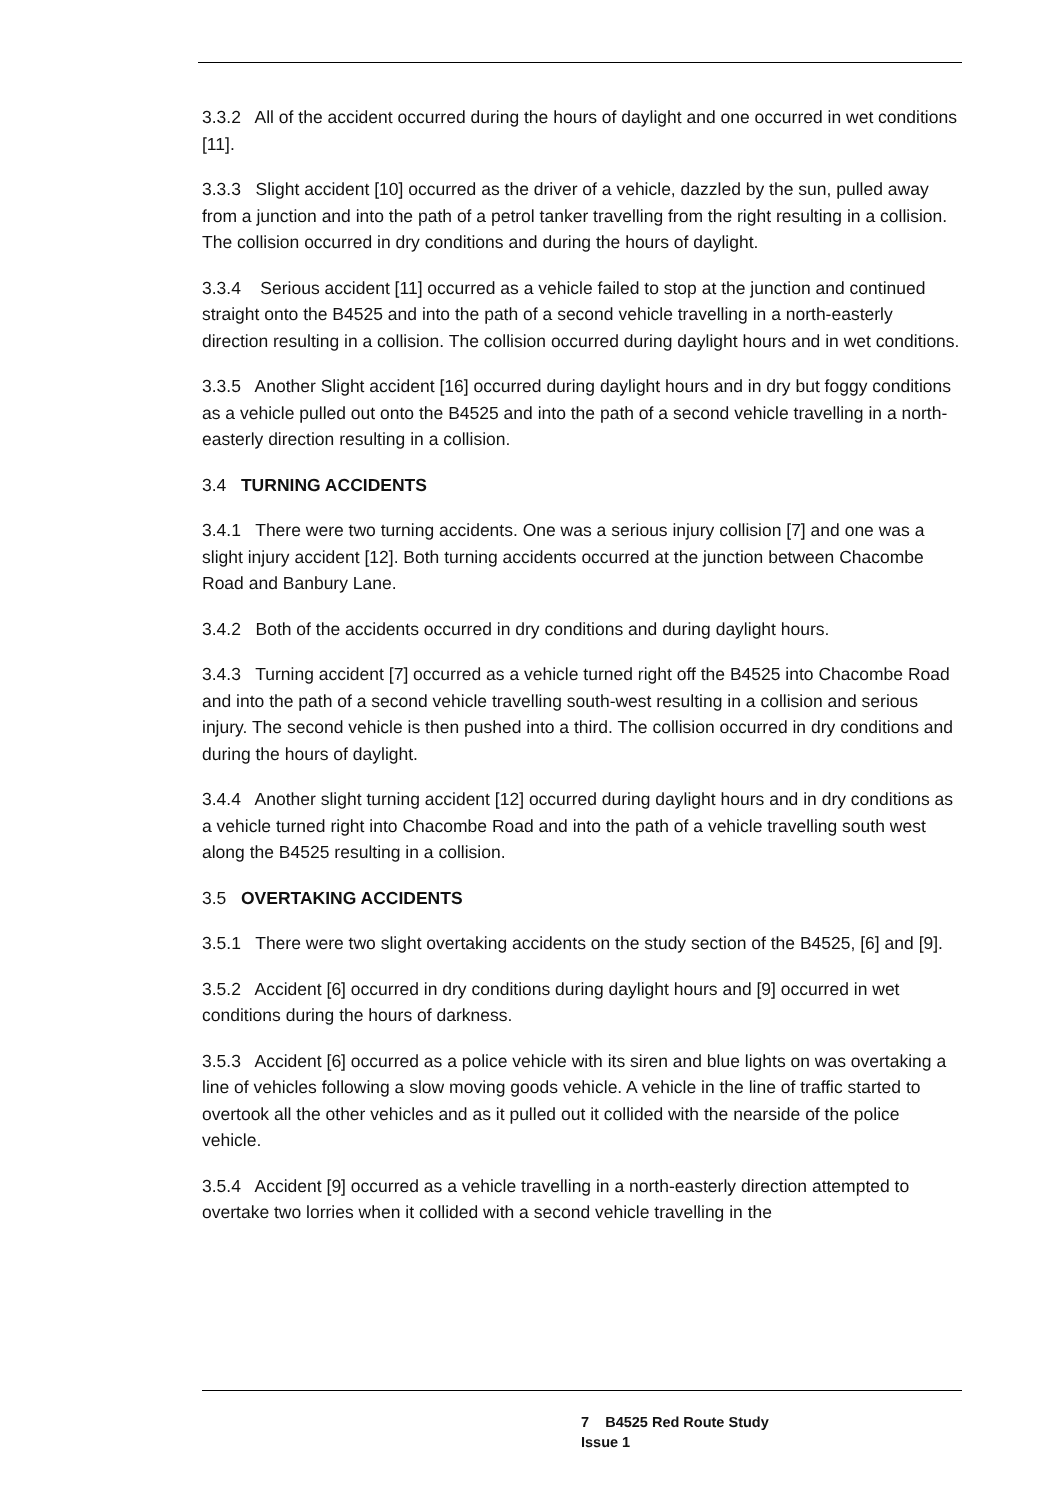3.3.2 All of the accident occurred during the hours of daylight and one occurred in wet conditions [11].
3.3.3 Slight accident [10] occurred as the driver of a vehicle, dazzled by the sun, pulled away from a junction and into the path of a petrol tanker travelling from the right resulting in a collision. The collision occurred in dry conditions and during the hours of daylight.
3.3.4 Serious accident [11] occurred as a vehicle failed to stop at the junction and continued straight onto the B4525 and into the path of a second vehicle travelling in a north-easterly direction resulting in a collision. The collision occurred during daylight hours and in wet conditions.
3.3.5 Another Slight accident [16] occurred during daylight hours and in dry but foggy conditions as a vehicle pulled out onto the B4525 and into the path of a second vehicle travelling in a north-easterly direction resulting in a collision.
3.4 TURNING ACCIDENTS
3.4.1 There were two turning accidents. One was a serious injury collision [7] and one was a slight injury accident [12]. Both turning accidents occurred at the junction between Chacombe Road and Banbury Lane.
3.4.2 Both of the accidents occurred in dry conditions and during daylight hours.
3.4.3 Turning accident [7] occurred as a vehicle turned right off the B4525 into Chacombe Road and into the path of a second vehicle travelling south-west resulting in a collision and serious injury. The second vehicle is then pushed into a third. The collision occurred in dry conditions and during the hours of daylight.
3.4.4 Another slight turning accident [12] occurred during daylight hours and in dry conditions as a vehicle turned right into Chacombe Road and into the path of a vehicle travelling south west along the B4525 resulting in a collision.
3.5 OVERTAKING ACCIDENTS
3.5.1 There were two slight overtaking accidents on the study section of the B4525, [6] and [9].
3.5.2 Accident [6] occurred in dry conditions during daylight hours and [9] occurred in wet conditions during the hours of darkness.
3.5.3 Accident [6] occurred as a police vehicle with its siren and blue lights on was overtaking a line of vehicles following a slow moving goods vehicle. A vehicle in the line of traffic started to overtook all the other vehicles and as it pulled out it collided with the nearside of the police vehicle.
3.5.4 Accident [9] occurred as a vehicle travelling in a north-easterly direction attempted to overtake two lorries when it collided with a second vehicle travelling in the
7 B4525 Red Route Study
Issue 1